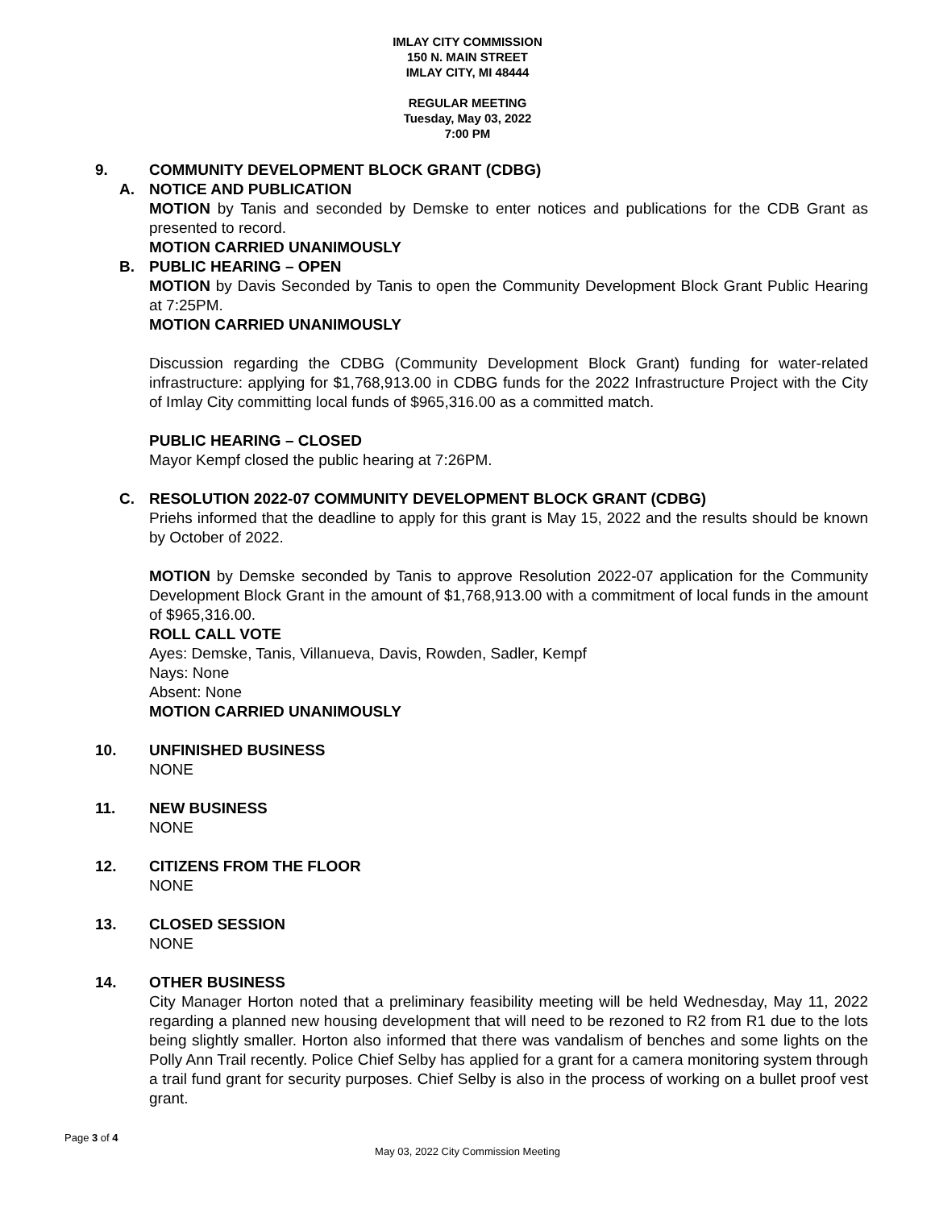IMLAY CITY COMMISSION
150 N. MAIN STREET
IMLAY CITY, MI 48444
REGULAR MEETING
Tuesday, May 03, 2022
7:00 PM
9. COMMUNITY DEVELOPMENT BLOCK GRANT (CDBG)
A. NOTICE AND PUBLICATION
MOTION by Tanis and seconded by Demske to enter notices and publications for the CDB Grant as presented to record.
MOTION CARRIED UNANIMOUSLY
B. PUBLIC HEARING – OPEN
MOTION by Davis Seconded by Tanis to open the Community Development Block Grant Public Hearing at 7:25PM.
MOTION CARRIED UNANIMOUSLY
Discussion regarding the CDBG (Community Development Block Grant) funding for water-related infrastructure: applying for $1,768,913.00 in CDBG funds for the 2022 Infrastructure Project with the City of Imlay City committing local funds of $965,316.00 as a committed match.
PUBLIC HEARING – CLOSED
Mayor Kempf closed the public hearing at 7:26PM.
C. RESOLUTION 2022-07 COMMUNITY DEVELOPMENT BLOCK GRANT (CDBG)
Priehs informed that the deadline to apply for this grant is May 15, 2022 and the results should be known by October of 2022.
MOTION by Demske seconded by Tanis to approve Resolution 2022-07 application for the Community Development Block Grant in the amount of $1,768,913.00 with a commitment of local funds in the amount of $965,316.00.
ROLL CALL VOTE
Ayes: Demske, Tanis, Villanueva, Davis, Rowden, Sadler, Kempf
Nays: None
Absent: None
MOTION CARRIED UNANIMOUSLY
10. UNFINISHED BUSINESS
NONE
11. NEW BUSINESS
NONE
12. CITIZENS FROM THE FLOOR
NONE
13. CLOSED SESSION
NONE
14. OTHER BUSINESS
City Manager Horton noted that a preliminary feasibility meeting will be held Wednesday, May 11, 2022 regarding a planned new housing development that will need to be rezoned to R2 from R1 due to the lots being slightly smaller. Horton also informed that there was vandalism of benches and some lights on the Polly Ann Trail recently. Police Chief Selby has applied for a grant for a camera monitoring system through a trail fund grant for security purposes. Chief Selby is also in the process of working on a bullet proof vest grant.
Page 3 of 4
May 03, 2022 City Commission Meeting